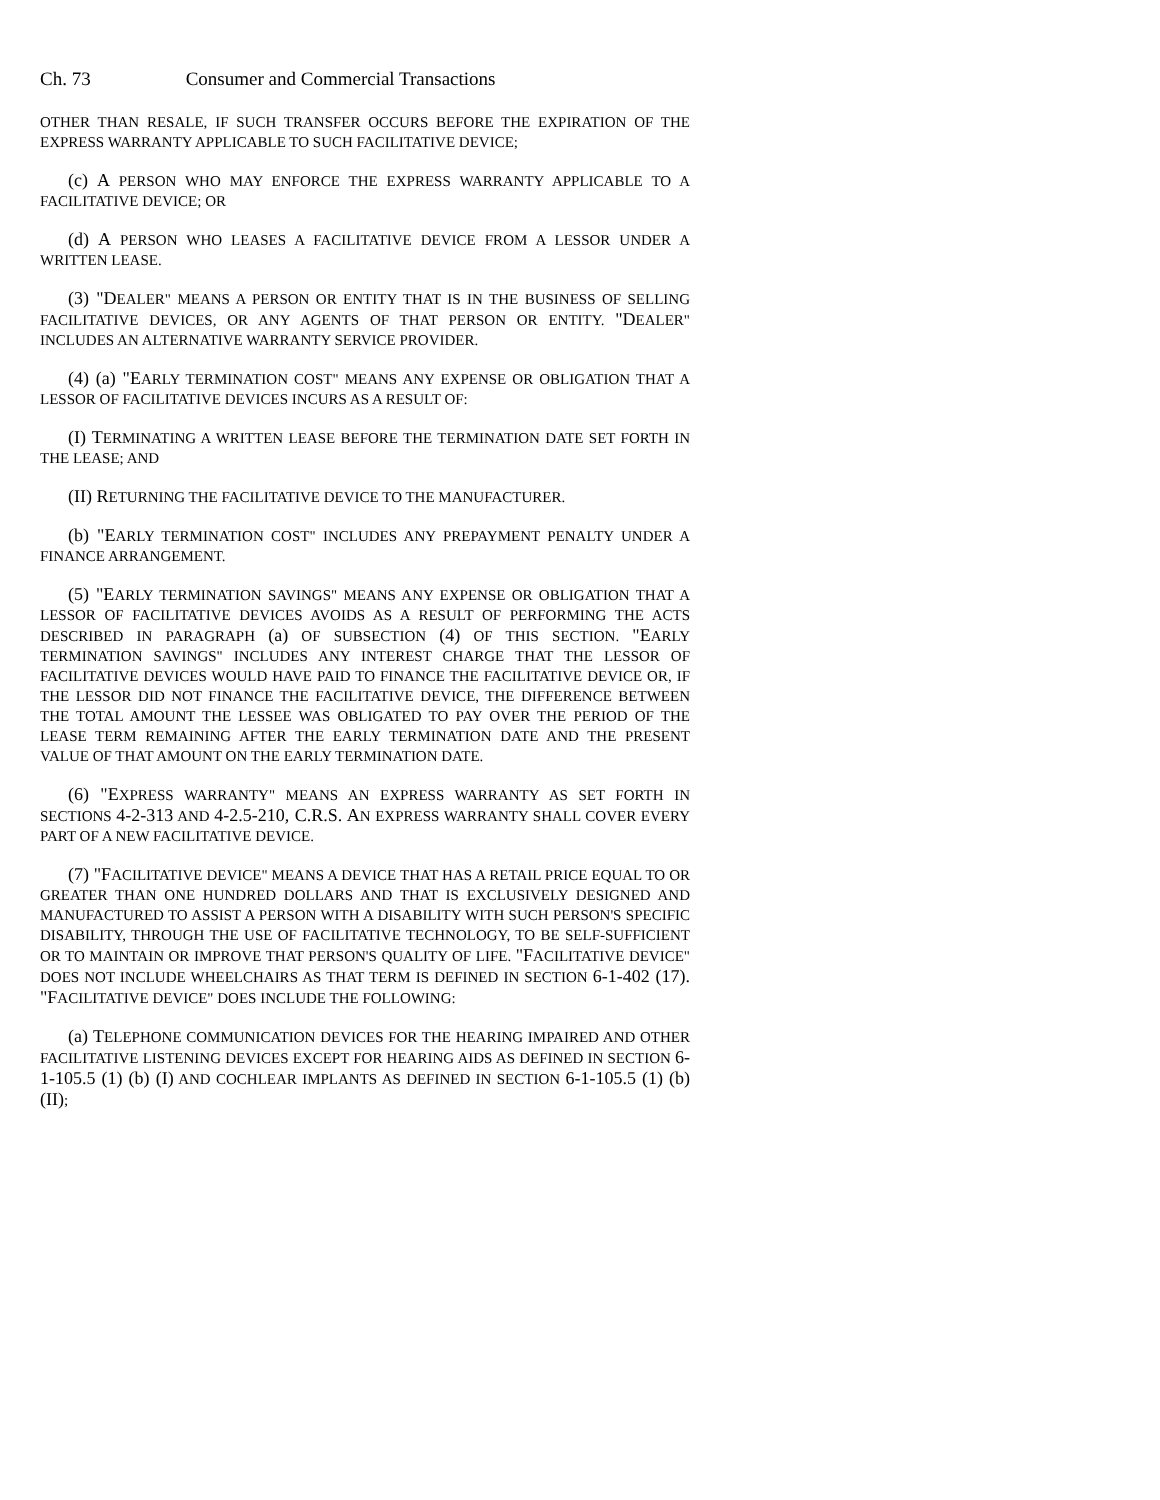Ch. 73 Consumer and Commercial Transactions
OTHER THAN RESALE, IF SUCH TRANSFER OCCURS BEFORE THE EXPIRATION OF THE EXPRESS WARRANTY APPLICABLE TO SUCH FACILITATIVE DEVICE;
(c) A PERSON WHO MAY ENFORCE THE EXPRESS WARRANTY APPLICABLE TO A FACILITATIVE DEVICE; OR
(d) A PERSON WHO LEASES A FACILITATIVE DEVICE FROM A LESSOR UNDER A WRITTEN LEASE.
(3) "DEALER" MEANS A PERSON OR ENTITY THAT IS IN THE BUSINESS OF SELLING FACILITATIVE DEVICES, OR ANY AGENTS OF THAT PERSON OR ENTITY. "DEALER" INCLUDES AN ALTERNATIVE WARRANTY SERVICE PROVIDER.
(4) (a) "EARLY TERMINATION COST" MEANS ANY EXPENSE OR OBLIGATION THAT A LESSOR OF FACILITATIVE DEVICES INCURS AS A RESULT OF:
(I) TERMINATING A WRITTEN LEASE BEFORE THE TERMINATION DATE SET FORTH IN THE LEASE; AND
(II) RETURNING THE FACILITATIVE DEVICE TO THE MANUFACTURER.
(b) "EARLY TERMINATION COST" INCLUDES ANY PREPAYMENT PENALTY UNDER A FINANCE ARRANGEMENT.
(5) "EARLY TERMINATION SAVINGS" MEANS ANY EXPENSE OR OBLIGATION THAT A LESSOR OF FACILITATIVE DEVICES AVOIDS AS A RESULT OF PERFORMING THE ACTS DESCRIBED IN PARAGRAPH (a) OF SUBSECTION (4) OF THIS SECTION. "EARLY TERMINATION SAVINGS" INCLUDES ANY INTEREST CHARGE THAT THE LESSOR OF FACILITATIVE DEVICES WOULD HAVE PAID TO FINANCE THE FACILITATIVE DEVICE OR, IF THE LESSOR DID NOT FINANCE THE FACILITATIVE DEVICE, THE DIFFERENCE BETWEEN THE TOTAL AMOUNT THE LESSEE WAS OBLIGATED TO PAY OVER THE PERIOD OF THE LEASE TERM REMAINING AFTER THE EARLY TERMINATION DATE AND THE PRESENT VALUE OF THAT AMOUNT ON THE EARLY TERMINATION DATE.
(6) "EXPRESS WARRANTY" MEANS AN EXPRESS WARRANTY AS SET FORTH IN SECTIONS 4-2-313 AND 4-2.5-210, C.R.S. AN EXPRESS WARRANTY SHALL COVER EVERY PART OF A NEW FACILITATIVE DEVICE.
(7) "FACILITATIVE DEVICE" MEANS A DEVICE THAT HAS A RETAIL PRICE EQUAL TO OR GREATER THAN ONE HUNDRED DOLLARS AND THAT IS EXCLUSIVELY DESIGNED AND MANUFACTURED TO ASSIST A PERSON WITH A DISABILITY WITH SUCH PERSON'S SPECIFIC DISABILITY, THROUGH THE USE OF FACILITATIVE TECHNOLOGY, TO BE SELF-SUFFICIENT OR TO MAINTAIN OR IMPROVE THAT PERSON'S QUALITY OF LIFE. "FACILITATIVE DEVICE" DOES NOT INCLUDE WHEELCHAIRS AS THAT TERM IS DEFINED IN SECTION 6-1-402 (17). "FACILITATIVE DEVICE" DOES INCLUDE THE FOLLOWING:
(a) TELEPHONE COMMUNICATION DEVICES FOR THE HEARING IMPAIRED AND OTHER FACILITATIVE LISTENING DEVICES EXCEPT FOR HEARING AIDS AS DEFINED IN SECTION 6-1-105.5 (1) (b) (I) AND COCHLEAR IMPLANTS AS DEFINED IN SECTION 6-1-105.5 (1) (b) (II);